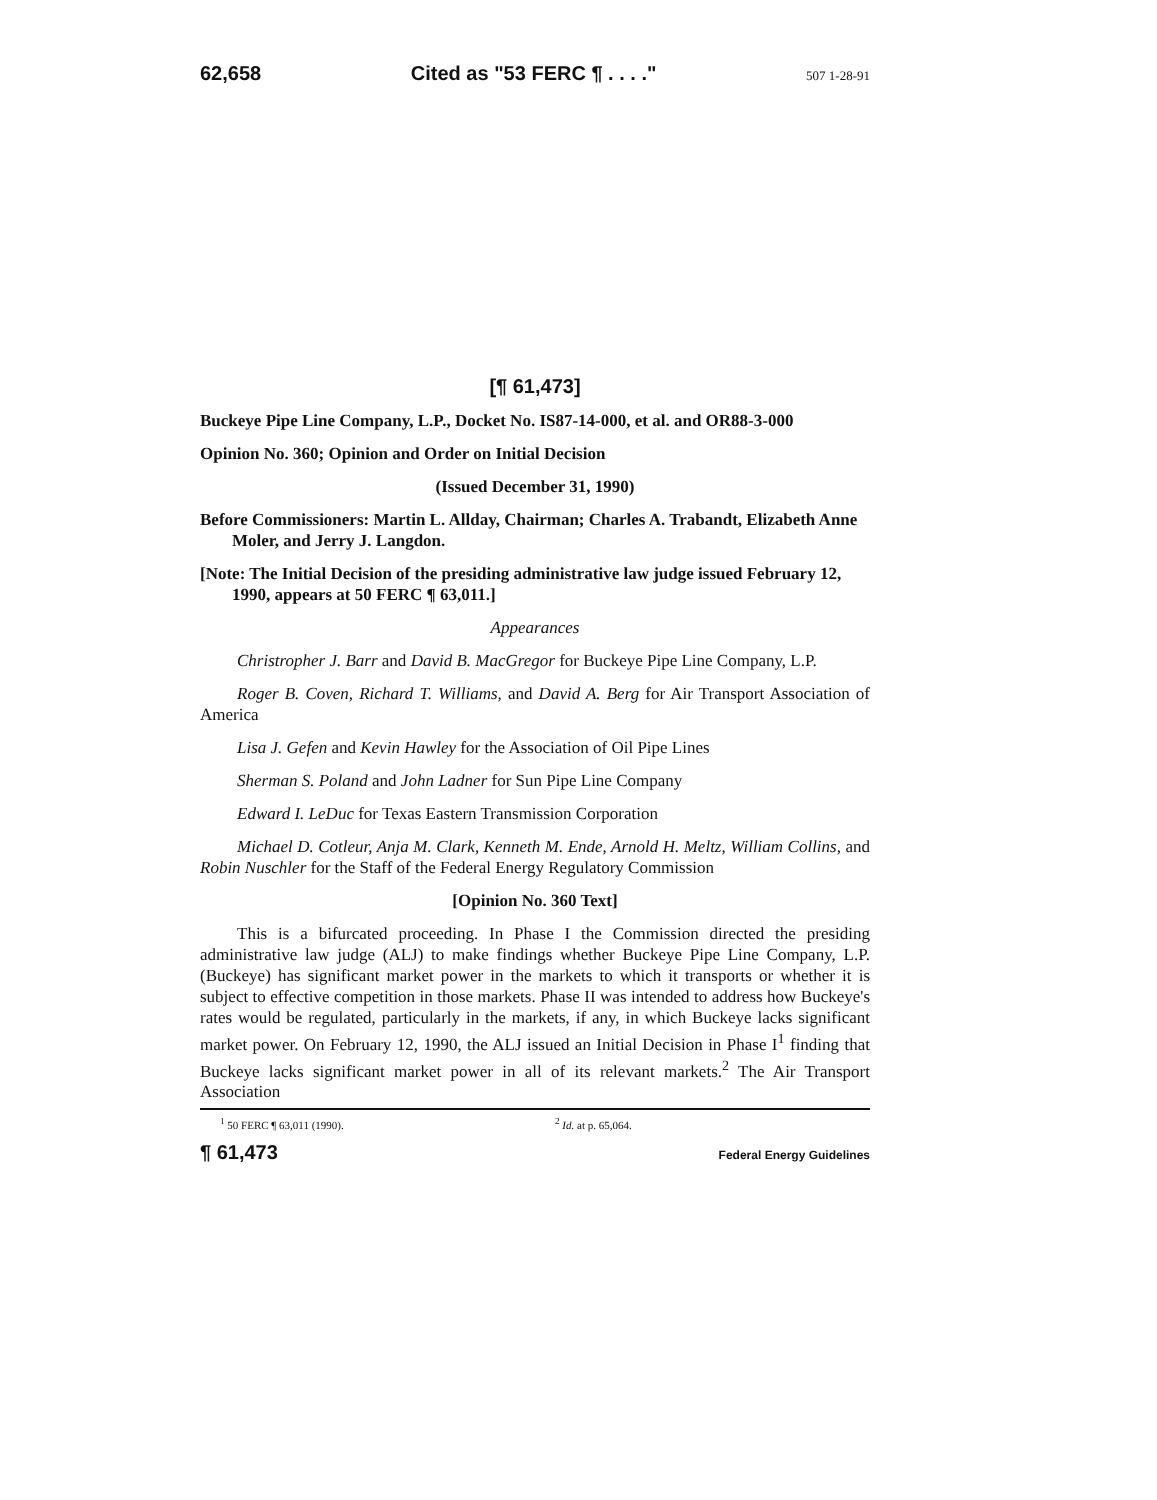62,658 Cited as "53 FERC ¶ . . . ." 507 1-28-91
[¶ 61,473]
Buckeye Pipe Line Company, L.P., Docket No. IS87-14-000, et al. and OR88-3-000
Opinion No. 360; Opinion and Order on Initial Decision
(Issued December 31, 1990)
Before Commissioners: Martin L. Allday, Chairman; Charles A. Trabandt, Elizabeth Anne Moler, and Jerry J. Langdon.
[Note: The Initial Decision of the presiding administrative law judge issued February 12, 1990, appears at 50 FERC ¶ 63,011.]
Appearances
Christropher J. Barr and David B. MacGregor for Buckeye Pipe Line Company, L.P.
Roger B. Coven, Richard T. Williams, and David A. Berg for Air Transport Association of America
Lisa J. Gefen and Kevin Hawley for the Association of Oil Pipe Lines
Sherman S. Poland and John Ladner for Sun Pipe Line Company
Edward I. LeDuc for Texas Eastern Transmission Corporation
Michael D. Cotleur, Anja M. Clark, Kenneth M. Ende, Arnold H. Meltz, William Collins, and Robin Nuschler for the Staff of the Federal Energy Regulatory Commission
[Opinion No. 360 Text]
This is a bifurcated proceeding. In Phase I the Commission directed the presiding administrative law judge (ALJ) to make findings whether Buckeye Pipe Line Company, L.P. (Buckeye) has significant market power in the markets to which it transports or whether it is subject to effective competition in those markets. Phase II was intended to address how Buckeye's rates would be regulated, particularly in the markets, if any, in which Buckeye lacks significant market power. On February 12, 1990, the ALJ issued an Initial Decision in Phase I<sup>1</sup> finding that Buckeye lacks significant market power in all of its relevant markets.<sup>2</sup> The Air Transport Association
<sup>1</sup> 50 FERC ¶ 63,011 (1990). <sup>2</sup> Id. at p. 65,064.
¶ 61,473 Federal Energy Guidelines